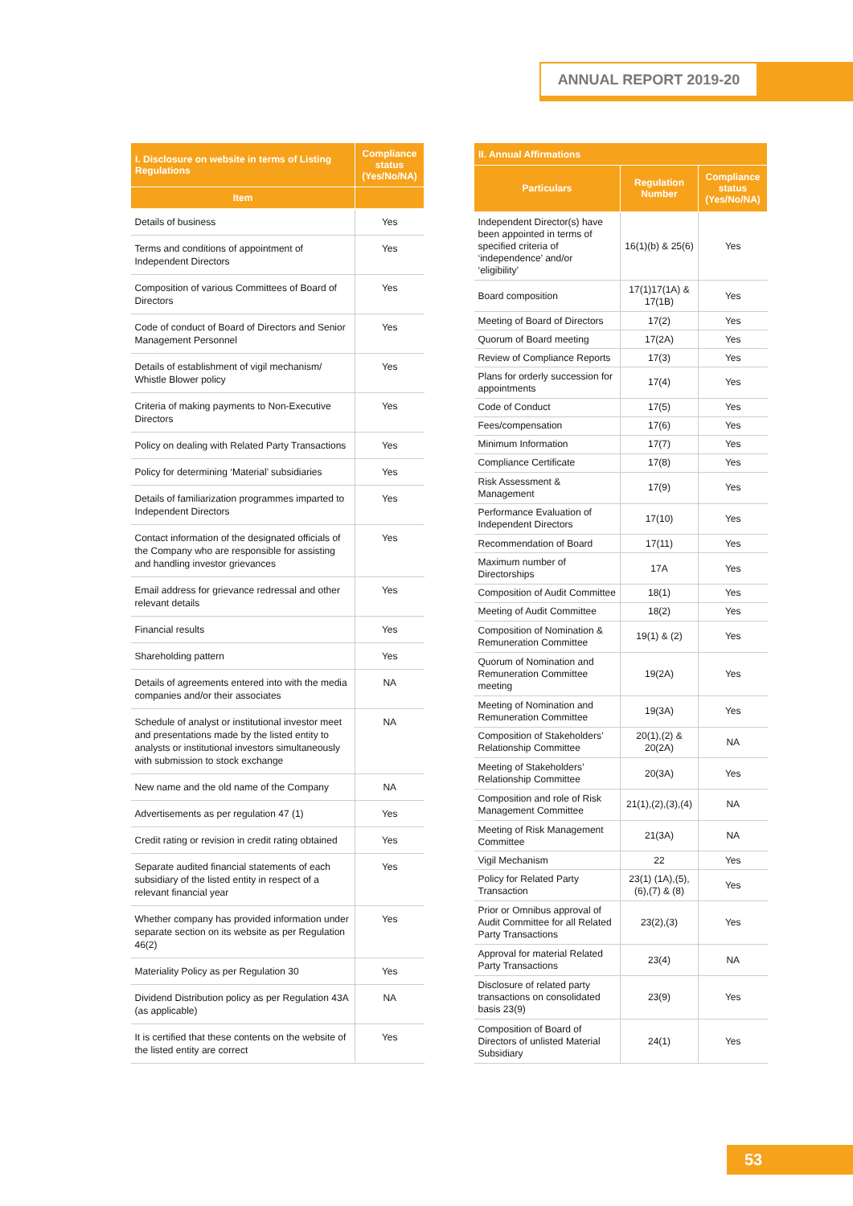ANNUAL REPORT 2019-20
| I. Disclosure on website in terms of Listing Regulations | Compliance status (Yes/No/NA) |
| --- | --- |
| Item | |
| Details of business | Yes |
| Terms and conditions of appointment of Independent Directors | Yes |
| Composition of various Committees of Board of Directors | Yes |
| Code of conduct of Board of Directors and Senior Management Personnel | Yes |
| Details of establishment of vigil mechanism/ Whistle Blower policy | Yes |
| Criteria of making payments to Non-Executive Directors | Yes |
| Policy on dealing with Related Party Transactions | Yes |
| Policy for determining ‘Material’ subsidiaries | Yes |
| Details of familiarization programmes imparted to Independent Directors | Yes |
| Contact information of the designated officials of the Company who are responsible for assisting and handling investor grievances | Yes |
| Email address for grievance redressal and other relevant details | Yes |
| Financial results | Yes |
| Shareholding pattern | Yes |
| Details of agreements entered into with the media companies and/or their associates | NA |
| Schedule of analyst or institutional investor meet and presentations made by the listed entity to analysts or institutional investors simultaneously with submission to stock exchange | NA |
| New name and the old name of the Company | NA |
| Advertisements as per regulation 47 (1) | Yes |
| Credit rating or revision in credit rating obtained | Yes |
| Separate audited financial statements of each subsidiary of the listed entity in respect of a relevant financial year | Yes |
| Whether company has provided information under separate section on its website as per Regulation 46(2) | Yes |
| Materiality Policy as per Regulation 30 | Yes |
| Dividend Distribution policy as per Regulation 43A (as applicable) | NA |
| It is certified that these contents on the website of the listed entity are correct | Yes |
| II. Annual Affirmations | | |
| --- | --- | --- |
| Particulars | Regulation Number | Compliance status (Yes/No/NA) |
| Independent Director(s) have been appointed in terms of specified criteria of ‘independence’ and/or ‘eligibility’ | 16(1)(b) & 25(6) | Yes |
| Board composition | 17(1)17(1A) & 17(1B) | Yes |
| Meeting of Board of Directors | 17(2) | Yes |
| Quorum of Board meeting | 17(2A) | Yes |
| Review of Compliance Reports | 17(3) | Yes |
| Plans for orderly succession for appointments | 17(4) | Yes |
| Code of Conduct | 17(5) | Yes |
| Fees/compensation | 17(6) | Yes |
| Minimum Information | 17(7) | Yes |
| Compliance Certificate | 17(8) | Yes |
| Risk Assessment & Management | 17(9) | Yes |
| Performance Evaluation of Independent Directors | 17(10) | Yes |
| Recommendation of Board | 17(11) | Yes |
| Maximum number of Directorships | 17A | Yes |
| Composition of Audit Committee | 18(1) | Yes |
| Meeting of Audit Committee | 18(2) | Yes |
| Composition of Nomination & Remuneration Committee | 19(1) & (2) | Yes |
| Quorum of Nomination and Remuneration Committee meeting | 19(2A) | Yes |
| Meeting of Nomination and Remuneration Committee | 19(3A) | Yes |
| Composition of Stakeholders’ Relationship Committee | 20(1),(2) & 20(2A) | NA |
| Meeting of Stakeholders’ Relationship Committee | 20(3A) | Yes |
| Composition and role of Risk Management Committee | 21(1),(2),(3),(4) | NA |
| Meeting of Risk Management Committee | 21(3A) | NA |
| Vigil Mechanism | 22 | Yes |
| Policy for Related Party Transaction | 23(1) (1A),(5),(6),(7) & (8) | Yes |
| Prior or Omnibus approval of Audit Committee for all Related Party Transactions | 23(2),(3) | Yes |
| Approval for material Related Party Transactions | 23(4) | NA |
| Disclosure of related party transactions on consolidated basis 23(9) | 23(9) | Yes |
| Composition of Board of Directors of unlisted Material Subsidiary | 24(1) | Yes |
53